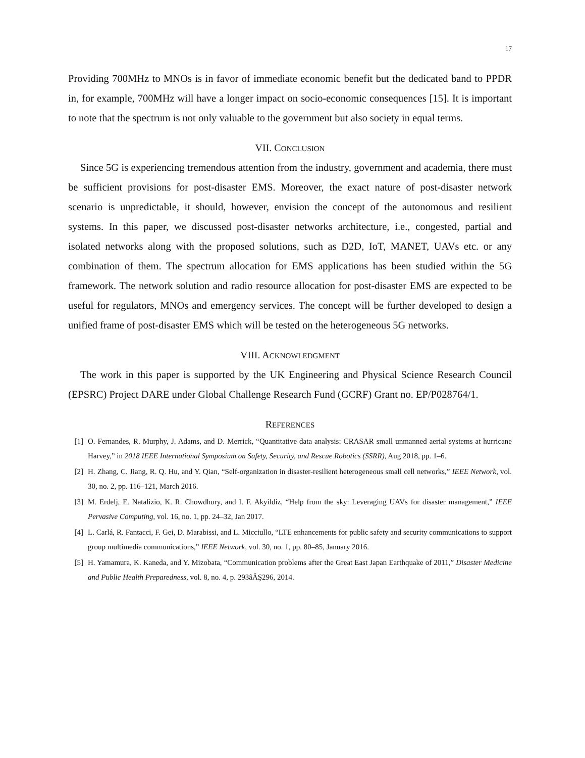17
Providing 700MHz to MNOs is in favor of immediate economic benefit but the dedicated band to PPDR in, for example, 700MHz will have a longer impact on socio-economic consequences [15]. It is important to note that the spectrum is not only valuable to the government but also society in equal terms.
VII. CONCLUSION
Since 5G is experiencing tremendous attention from the industry, government and academia, there must be sufficient provisions for post-disaster EMS. Moreover, the exact nature of post-disaster network scenario is unpredictable, it should, however, envision the concept of the autonomous and resilient systems. In this paper, we discussed post-disaster networks architecture, i.e., congested, partial and isolated networks along with the proposed solutions, such as D2D, IoT, MANET, UAVs etc. or any combination of them. The spectrum allocation for EMS applications has been studied within the 5G framework. The network solution and radio resource allocation for post-disaster EMS are expected to be useful for regulators, MNOs and emergency services. The concept will be further developed to design a unified frame of post-disaster EMS which will be tested on the heterogeneous 5G networks.
VIII. ACKNOWLEDGMENT
The work in this paper is supported by the UK Engineering and Physical Science Research Council (EPSRC) Project DARE under Global Challenge Research Fund (GCRF) Grant no. EP/P028764/1.
REFERENCES
[1] O. Fernandes, R. Murphy, J. Adams, and D. Merrick, “Quantitative data analysis: CRASAR small unmanned aerial systems at hurricane Harvey,” in 2018 IEEE International Symposium on Safety, Security, and Rescue Robotics (SSRR), Aug 2018, pp. 1–6.
[2] H. Zhang, C. Jiang, R. Q. Hu, and Y. Qian, “Self-organization in disaster-resilient heterogeneous small cell networks,” IEEE Network, vol. 30, no. 2, pp. 116–121, March 2016.
[3] M. Erdelj, E. Natalizio, K. R. Chowdhury, and I. F. Akyildiz, “Help from the sky: Leveraging UAVs for disaster management,” IEEE Pervasive Computing, vol. 16, no. 1, pp. 24–32, Jan 2017.
[4] L. Carlá, R. Fantacci, F. Gei, D. Marabissi, and L. Micciullo, “LTE enhancements for public safety and security communications to support group multimedia communications,” IEEE Network, vol. 30, no. 1, pp. 80–85, January 2016.
[5] H. Yamamura, K. Kaneda, and Y. Mizobata, “Communication problems after the Great East Japan Earthquake of 2011,” Disaster Medicine and Public Health Preparedness, vol. 8, no. 4, p. 293âĂŞ296, 2014.